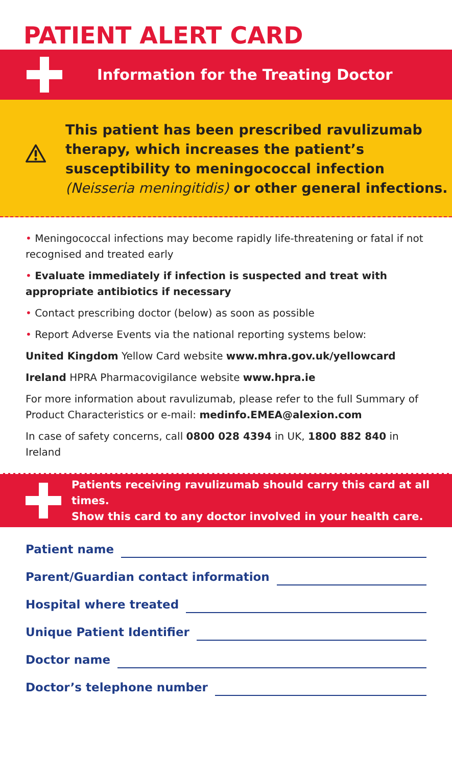PATIENT ALERT CARD
Information for the Treating Doctor
This patient has been prescribed ravulizumab therapy, which increases the patient’s susceptibility to meningococcal infection (Neisseria meningitidis) or other general infections.
• Meningococcal infections may become rapidly life-threatening or fatal if not recognised and treated early
• Evaluate immediately if infection is suspected and treat with appropriate antibiotics if necessary
• Contact prescribing doctor (below) as soon as possible
• Report Adverse Events via the national reporting systems below:
United Kingdom Yellow Card website www.mhra.gov.uk/yellowcard
Ireland HPRA Pharmacovigilance website www.hpra.ie
For more information about ravulizumab, please refer to the full Summary of Product Characteristics or e-mail: medinfo.EMEA@alexion.com
In case of safety concerns, call 0800 028 4394 in UK, 1800 882 840 in Ireland
Patients receiving ravulizumab should carry this card at all times.
Show this card to any doctor involved in your health care.
Patient name
Parent/Guardian contact information
Hospital where treated
Unique Patient Identifier
Doctor name
Doctor’s telephone number